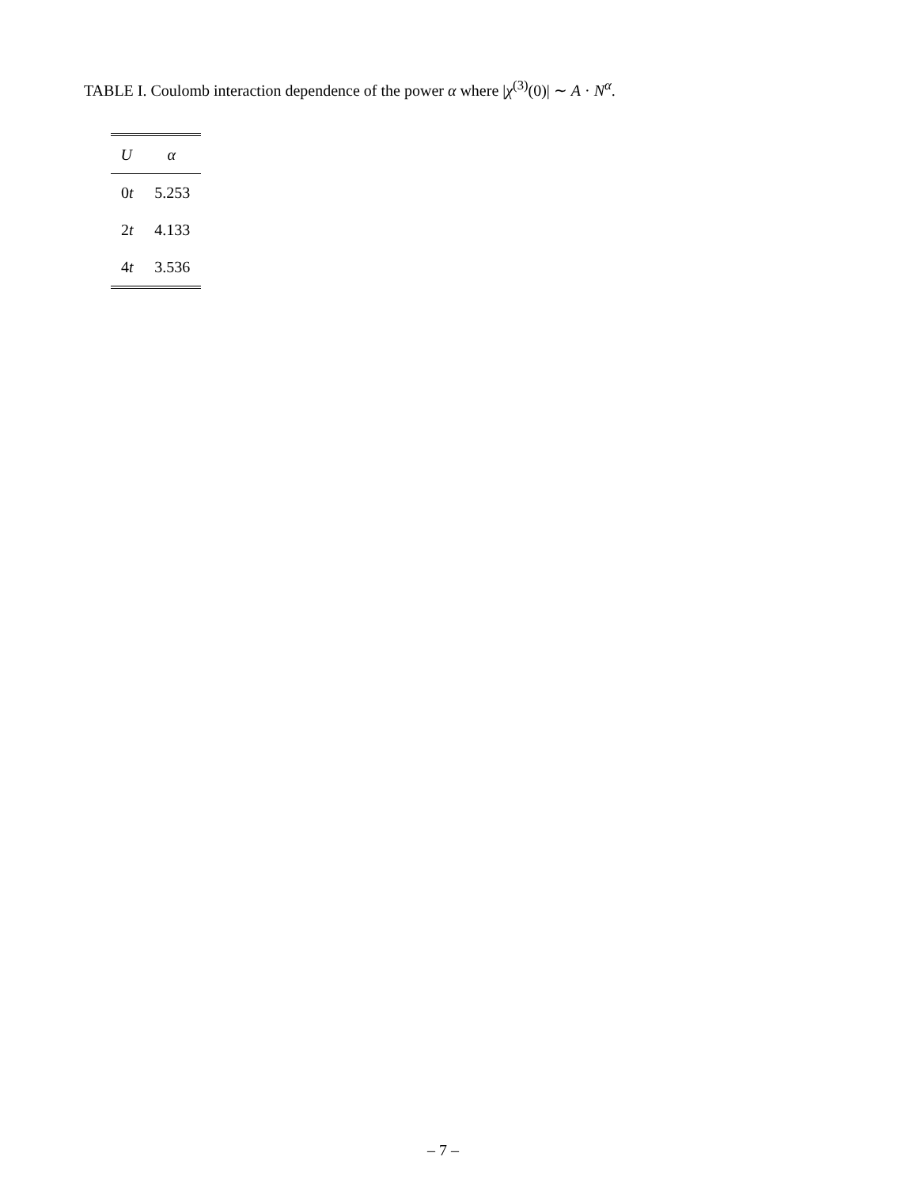TABLE I. Coulomb interaction dependence of the power α where |χ<sup>(3)</sup>(0)| ∼ A · N<sup>α</sup>.
| U | α |
| --- | --- |
| 0 t | 5.253 |
| 2 t | 4.133 |
| 4 t | 3.536 |
– 7 –